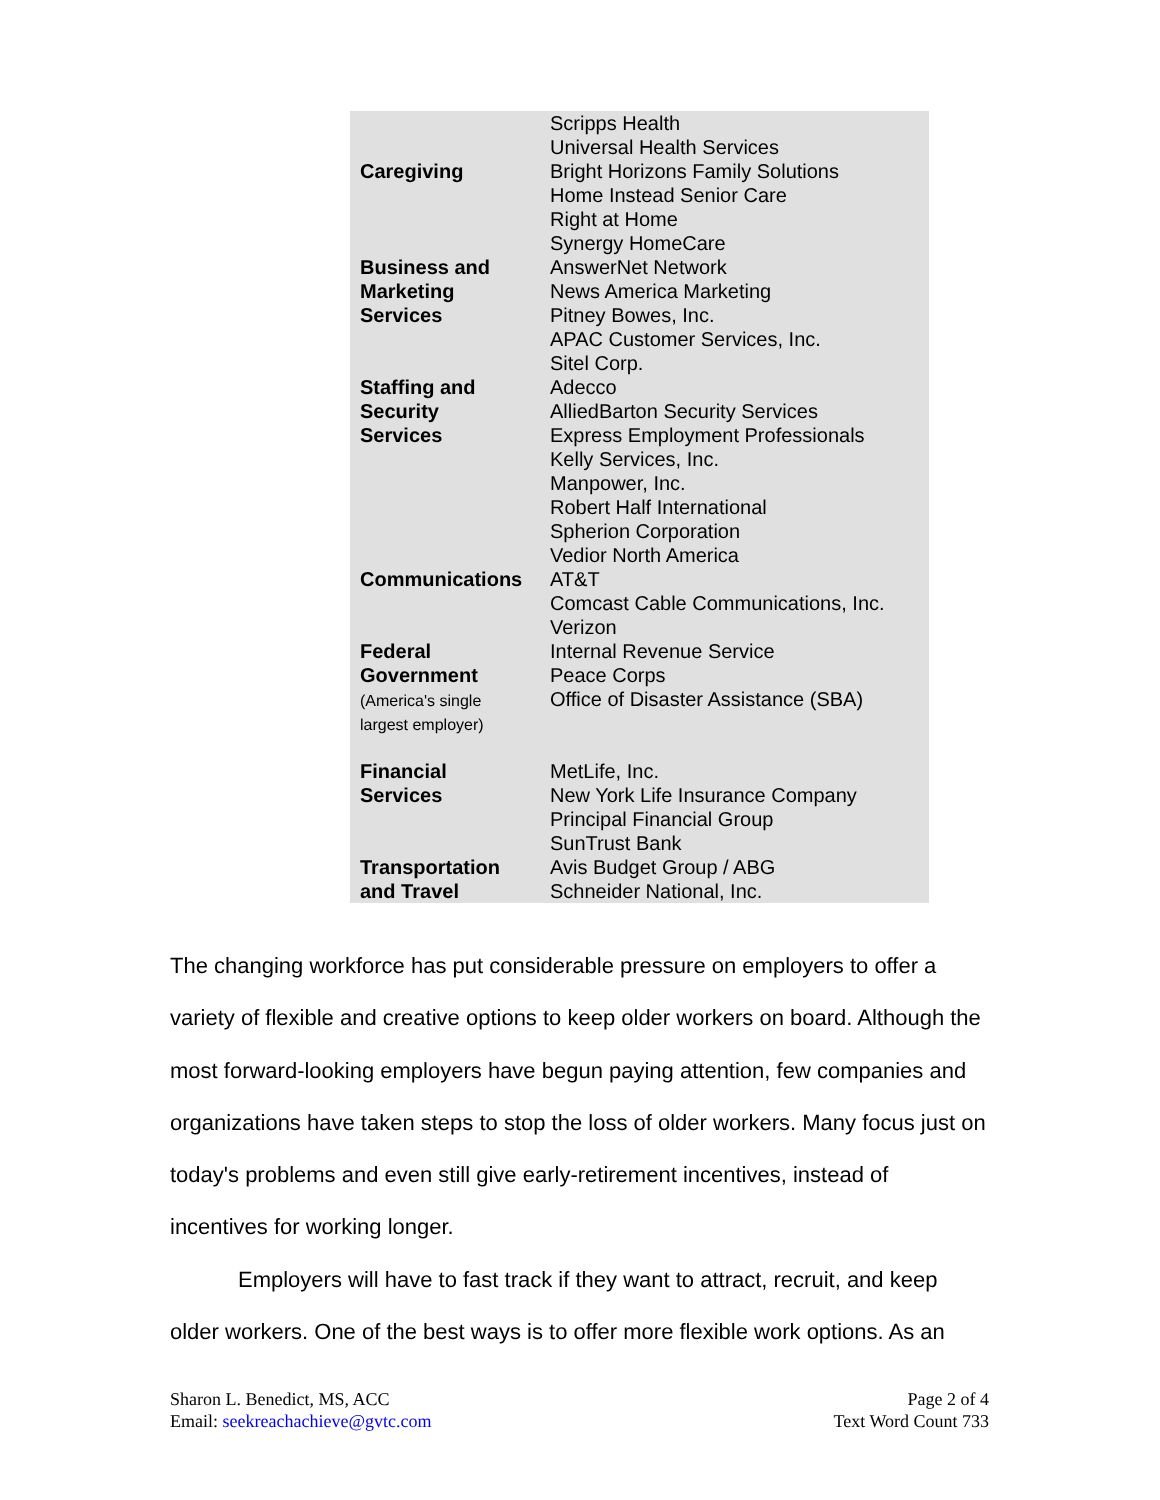| Caregiving | Scripps Health Universal Health Services Bright Horizons Family Solutions Home Instead Senior Care Right at Home Synergy HomeCare |
| Business and Marketing Services | AnswerNet Network News America Marketing Pitney Bowes, Inc. APAC Customer Services, Inc. Sitel Corp. |
| Staffing and Security Services | Adecco AlliedBarton Security Services Express Employment Professionals Kelly Services, Inc. Manpower, Inc. Robert Half International Spherion Corporation Vedior North America |
| Communications | AT&T Comcast Cable Communications, Inc. Verizon |
| Federal Government (America's single largest employer) | Internal Revenue Service Peace Corps Office of Disaster Assistance (SBA) |
| Financial Services | MetLife, Inc. New York Life Insurance Company Principal Financial Group SunTrust Bank |
| Transportation and Travel | Avis Budget Group / ABG Schneider National, Inc. |
The changing workforce has put considerable pressure on employers to offer a variety of flexible and creative options to keep older workers on board. Although the most forward-looking employers have begun paying attention, few companies and organizations have taken steps to stop the loss of older workers. Many focus just on today's problems and even still give early-retirement incentives, instead of incentives for working longer.
Employers will have to fast track if they want to attract, recruit, and keep older workers. One of the best ways is to offer more flexible work options. As an
Sharon L. Benedict, MS, ACC
Email: seekreachachieve@gvtc.com
Page 2 of 4
Text Word Count 733